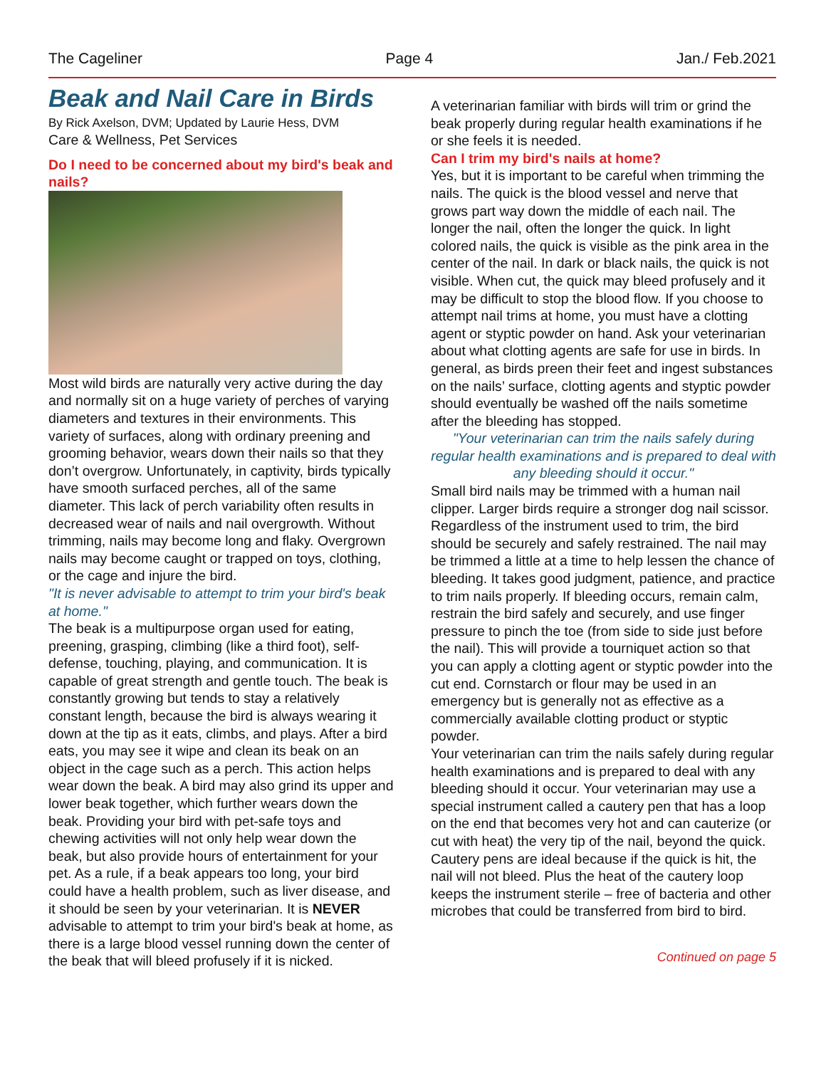The Cageliner Page 4 Jan./ Feb.2021
Beak and Nail Care in Birds
By Rick Axelson, DVM; Updated by Laurie Hess, DVM
Care & Wellness, Pet Services
Do I need to be concerned about my bird's beak and nails?
Most wild birds are naturally very active during the day and normally sit on a huge variety of perches of varying diameters and textures in their environments. This variety of surfaces, along with ordinary preening and grooming behavior, wears down their nails so that they don’t overgrow. Unfortunately, in captivity, birds typically have smooth surfaced perches, all of the same diameter. This lack of perch variability often results in decreased wear of nails and nail overgrowth. Without trimming, nails may become long and flaky. Overgrown nails may become caught or trapped on toys, clothing, or the cage and injure the bird.
"It is never advisable to attempt to trim your bird's beak at home."
The beak is a multipurpose organ used for eating, preening, grasping, climbing (like a third foot), self-defense, touching, playing, and communication. It is capable of great strength and gentle touch. The beak is constantly growing but tends to stay a relatively constant length, because the bird is always wearing it down at the tip as it eats, climbs, and plays. After a bird eats, you may see it wipe and clean its beak on an object in the cage such as a perch. This action helps wear down the beak. A bird may also grind its upper and lower beak together, which further wears down the beak. Providing your bird with pet-safe toys and chewing activities will not only help wear down the beak, but also provide hours of entertainment for your pet. As a rule, if a beak appears too long, your bird could have a health problem, such as liver disease, and it should be seen by your veterinarian. It is NEVER advisable to attempt to trim your bird's beak at home, as there is a large blood vessel running down the center of the beak that will bleed profusely if it is nicked.
A veterinarian familiar with birds will trim or grind the beak properly during regular health examinations if he or she feels it is needed.
Can I trim my bird's nails at home?
Yes, but it is important to be careful when trimming the nails. The quick is the blood vessel and nerve that grows part way down the middle of each nail. The longer the nail, often the longer the quick. In light colored nails, the quick is visible as the pink area in the center of the nail. In dark or black nails, the quick is not visible. When cut, the quick may bleed profusely and it may be difficult to stop the blood flow. If you choose to attempt nail trims at home, you must have a clotting agent or styptic powder on hand. Ask your veterinarian about what clotting agents are safe for use in birds. In general, as birds preen their feet and ingest substances on the nails’ surface, clotting agents and styptic powder should eventually be washed off the nails sometime after the bleeding has stopped.
"Your veterinarian can trim the nails safely during regular health examinations and is prepared to deal with any bleeding should it occur."
Small bird nails may be trimmed with a human nail clipper. Larger birds require a stronger dog nail scissor. Regardless of the instrument used to trim, the bird should be securely and safely restrained. The nail may be trimmed a little at a time to help lessen the chance of bleeding. It takes good judgment, patience, and practice to trim nails properly. If bleeding occurs, remain calm, restrain the bird safely and securely, and use finger pressure to pinch the toe (from side to side just before the nail). This will provide a tourniquet action so that you can apply a clotting agent or styptic powder into the cut end. Cornstarch or flour may be used in an emergency but is generally not as effective as a commercially available clotting product or styptic powder.
Your veterinarian can trim the nails safely during regular health examinations and is prepared to deal with any bleeding should it occur. Your veterinarian may use a special instrument called a cautery pen that has a loop on the end that becomes very hot and can cauterize (or cut with heat) the very tip of the nail, beyond the quick. Cautery pens are ideal because if the quick is hit, the nail will not bleed. Plus the heat of the cautery loop keeps the instrument sterile – free of bacteria and other microbes that could be transferred from bird to bird.
Continued on page 5